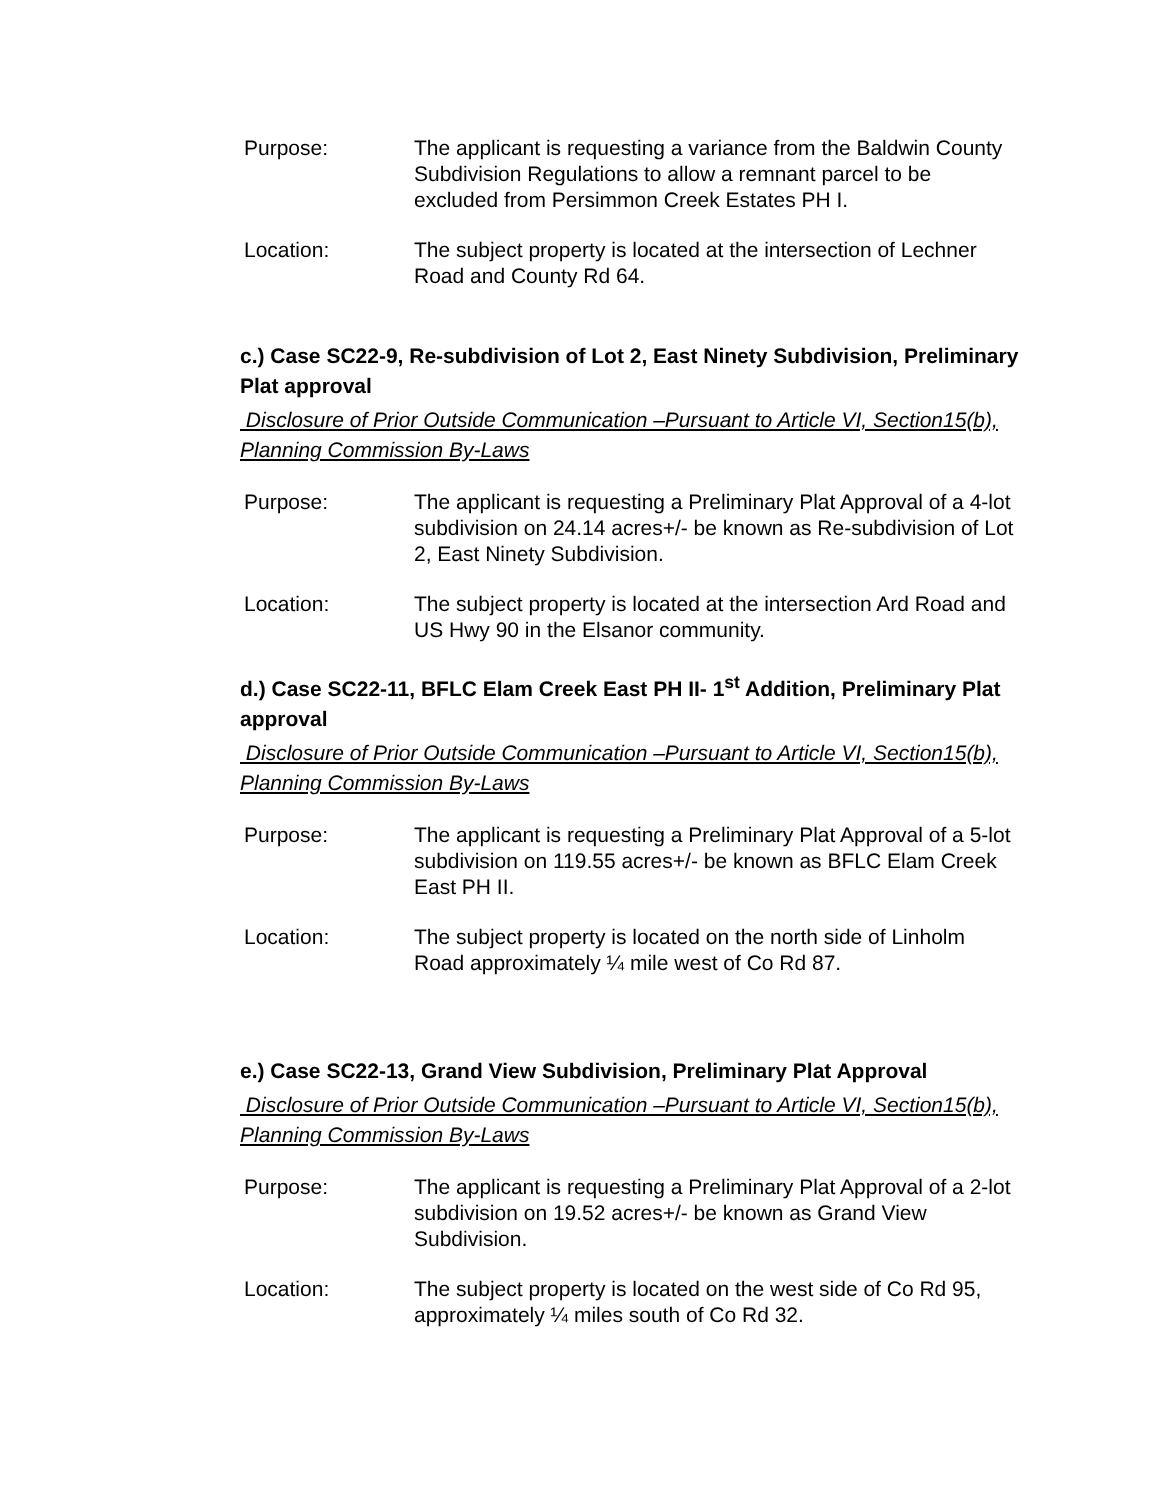Purpose: The applicant is requesting a variance from the Baldwin County Subdivision Regulations to allow a remnant parcel to be excluded from Persimmon Creek Estates PH I.
Location: The subject property is located at the intersection of Lechner Road and County Rd 64.
c.) Case SC22-9, Re-subdivision of Lot 2, East Ninety Subdivision, Preliminary Plat approval
Disclosure of Prior Outside Communication –Pursuant to Article VI, Section15(b), Planning Commission By-Laws
Purpose: The applicant is requesting a Preliminary Plat Approval of a 4-lot subdivision on 24.14 acres+/- be known as Re-subdivision of Lot 2, East Ninety Subdivision.
Location: The subject property is located at the intersection Ard Road and US Hwy 90 in the Elsanor community.
d.) Case SC22-11, BFLC Elam Creek East PH II- 1<sup>st</sup> Addition, Preliminary Plat approval
Disclosure of Prior Outside Communication –Pursuant to Article VI, Section15(b), Planning Commission By-Laws
Purpose: The applicant is requesting a Preliminary Plat Approval of a 5-lot subdivision on 119.55 acres+/- be known as BFLC Elam Creek East PH II.
Location: The subject property is located on the north side of Linholm Road approximately ¼ mile west of Co Rd 87.
e.) Case SC22-13, Grand View Subdivision, Preliminary Plat Approval
Disclosure of Prior Outside Communication –Pursuant to Article VI, Section15(b), Planning Commission By-Laws
Purpose: The applicant is requesting a Preliminary Plat Approval of a 2-lot subdivision on 19.52 acres+/- be known as Grand View Subdivision.
Location: The subject property is located on the west side of Co Rd 95, approximately ¼ miles south of Co Rd 32.